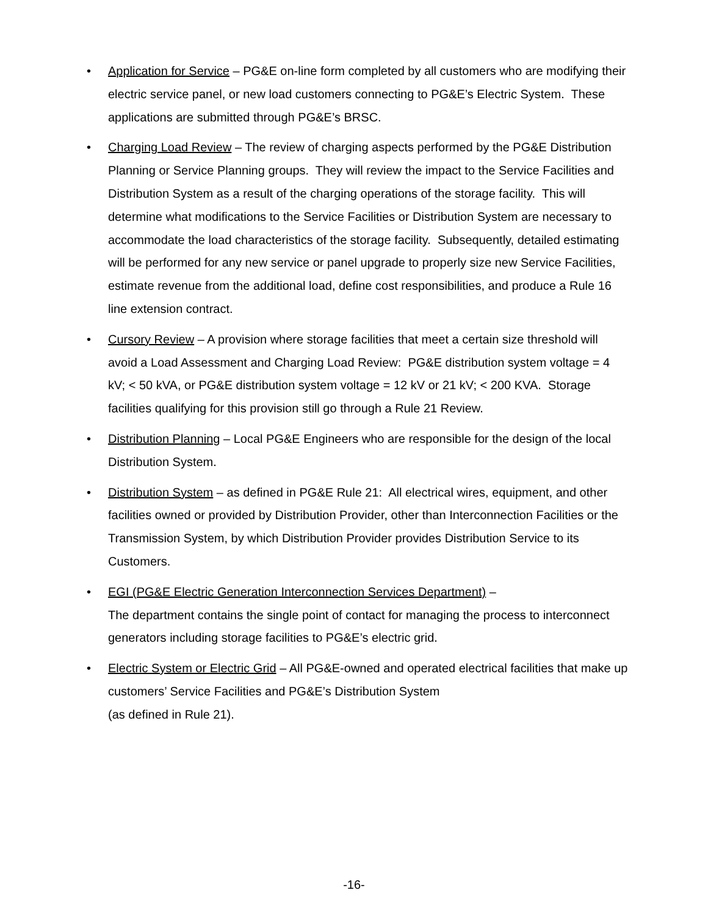• Application for Service – PG&E on-line form completed by all customers who are modifying their electric service panel, or new load customers connecting to PG&E’s Electric System. These applications are submitted through PG&E’s BRSC.
• Charging Load Review – The review of charging aspects performed by the PG&E Distribution Planning or Service Planning groups. They will review the impact to the Service Facilities and Distribution System as a result of the charging operations of the storage facility. This will determine what modifications to the Service Facilities or Distribution System are necessary to accommodate the load characteristics of the storage facility. Subsequently, detailed estimating will be performed for any new service or panel upgrade to properly size new Service Facilities, estimate revenue from the additional load, define cost responsibilities, and produce a Rule 16 line extension contract.
• Cursory Review – A provision where storage facilities that meet a certain size threshold will avoid a Load Assessment and Charging Load Review: PG&E distribution system voltage = 4 kV; < 50 kVA, or PG&E distribution system voltage = 12 kV or 21 kV; < 200 KVA. Storage facilities qualifying for this provision still go through a Rule 21 Review.
• Distribution Planning – Local PG&E Engineers who are responsible for the design of the local Distribution System.
• Distribution System – as defined in PG&E Rule 21: All electrical wires, equipment, and other facilities owned or provided by Distribution Provider, other than Interconnection Facilities or the Transmission System, by which Distribution Provider provides Distribution Service to its Customers.
• EGI (PG&E Electric Generation Interconnection Services Department) –
The department contains the single point of contact for managing the process to interconnect generators including storage facilities to PG&E’s electric grid.
• Electric System or Electric Grid – All PG&E-owned and operated electrical facilities that make up customers’ Service Facilities and PG&E’s Distribution System
(as defined in Rule 21).
-16-